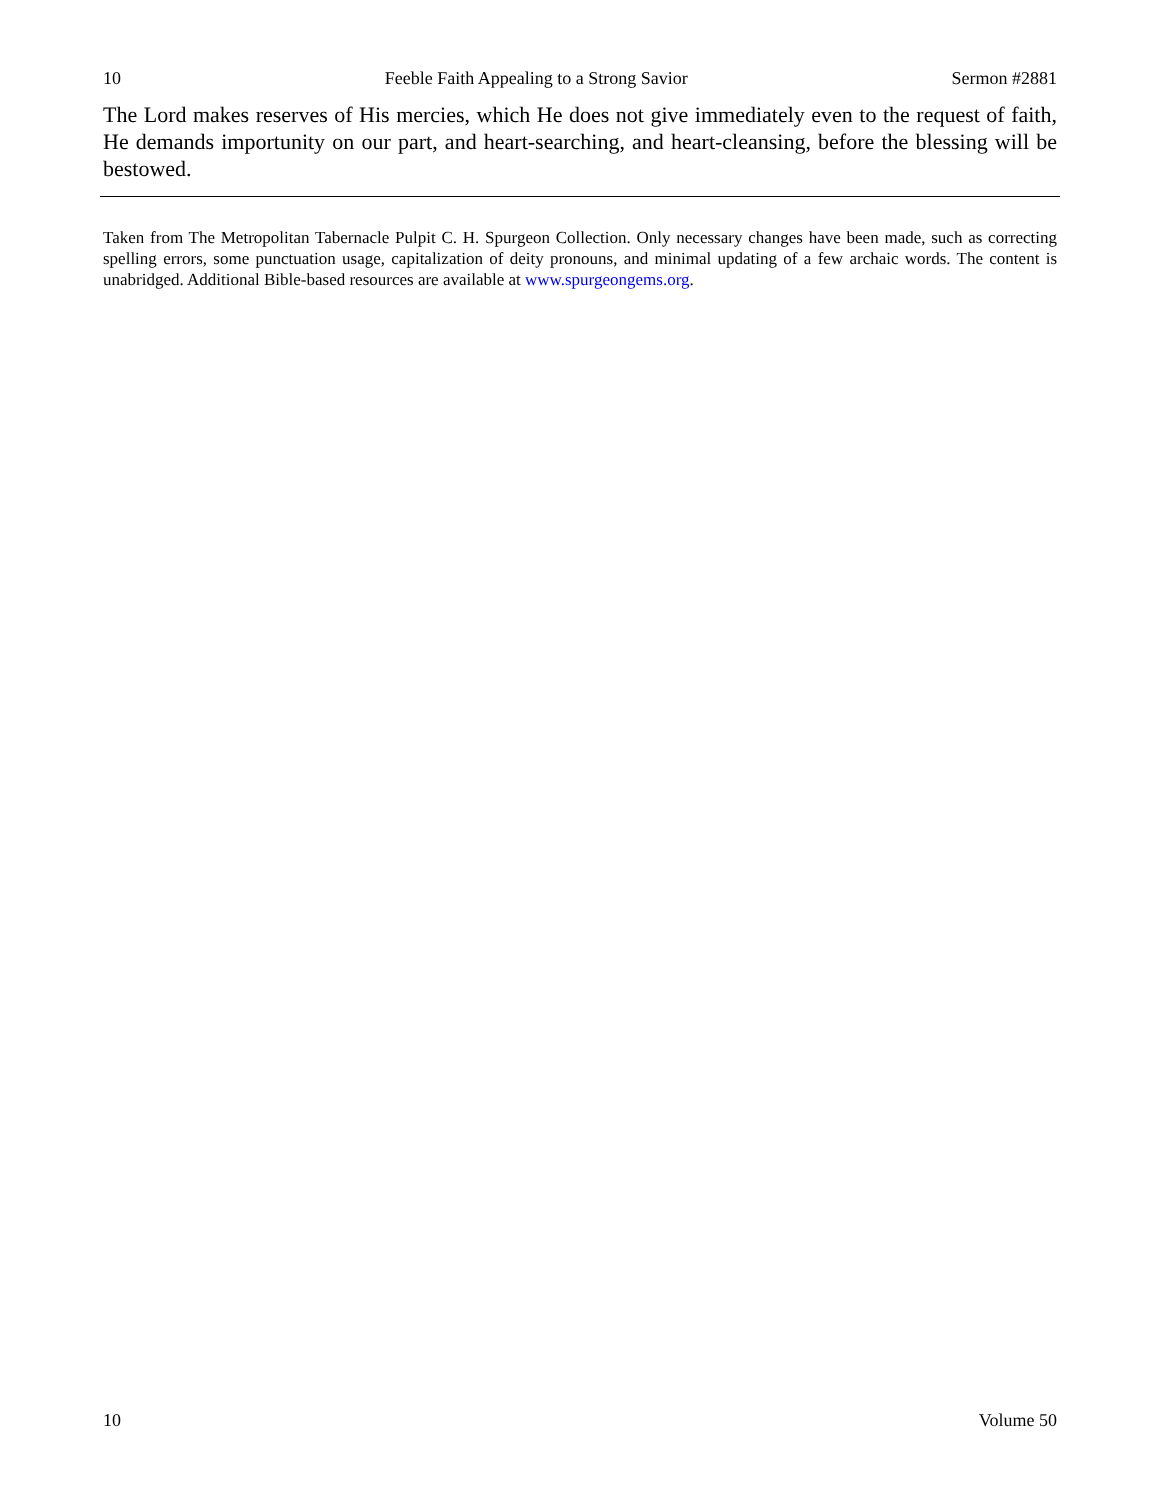10 Feeble Faith Appealing to a Strong Savior Sermon #2881
The Lord makes reserves of His mercies, which He does not give immediately even to the request of faith, He demands importunity on our part, and heart-searching, and heart-cleansing, before the blessing will be bestowed.
Taken from The Metropolitan Tabernacle Pulpit C. H. Spurgeon Collection. Only necessary changes have been made, such as correcting spelling errors, some punctuation usage, capitalization of deity pronouns, and minimal updating of a few archaic words. The content is unabridged. Additional Bible-based resources are available at www.spurgeongems.org.
10 Volume 50